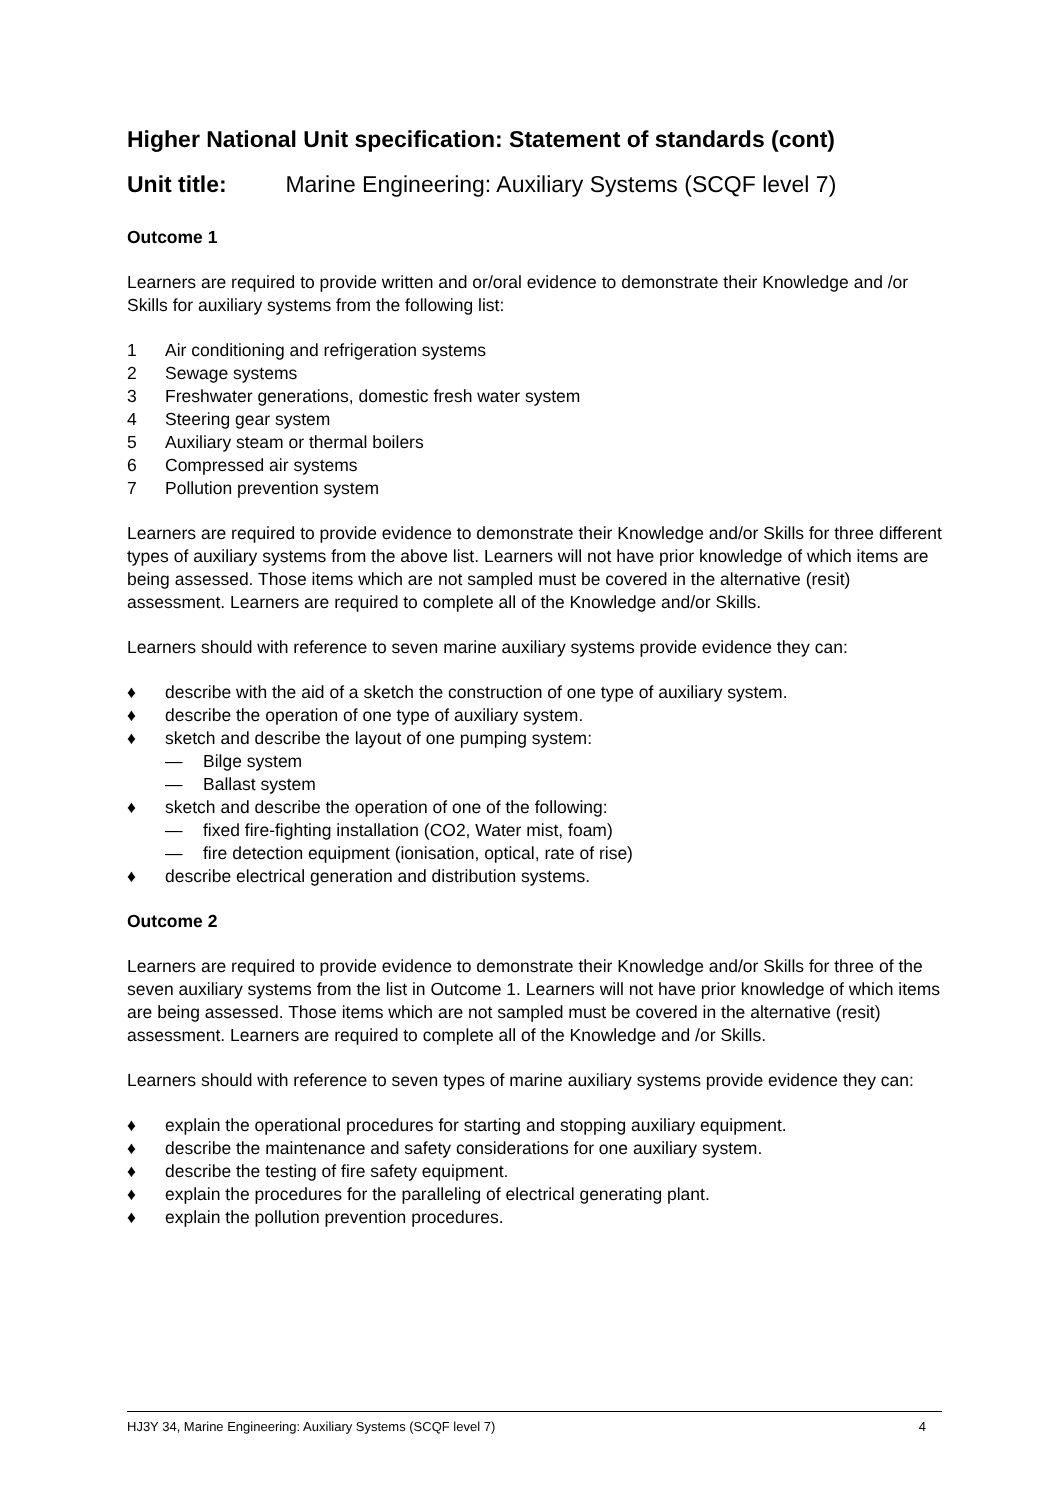Higher National Unit specification: Statement of standards (cont)
Unit title: Marine Engineering: Auxiliary Systems (SCQF level 7)
Outcome 1
Learners are required to provide written and or/oral evidence to demonstrate their Knowledge and /or Skills for auxiliary systems from the following list:
1 Air conditioning and refrigeration systems
2 Sewage systems
3 Freshwater generations, domestic fresh water system
4 Steering gear system
5 Auxiliary steam or thermal boilers
6 Compressed air systems
7 Pollution prevention system
Learners are required to provide evidence to demonstrate their Knowledge and/or Skills for three different types of auxiliary systems from the above list. Learners will not have prior knowledge of which items are being assessed. Those items which are not sampled must be covered in the alternative (resit) assessment. Learners are required to complete all of the Knowledge and/or Skills.
Learners should with reference to seven marine auxiliary systems provide evidence they can:
♦ describe with the aid of a sketch the construction of one type of auxiliary system.
♦ describe the operation of one type of auxiliary system.
♦ sketch and describe the layout of one pumping system:
— Bilge system
— Ballast system
♦ sketch and describe the operation of one of the following:
— fixed fire-fighting installation (CO2, Water mist, foam)
— fire detection equipment (ionisation, optical, rate of rise)
♦ describe electrical generation and distribution systems.
Outcome 2
Learners are required to provide evidence to demonstrate their Knowledge and/or Skills for three of the seven auxiliary systems from the list in Outcome 1. Learners will not have prior knowledge of which items are being assessed. Those items which are not sampled must be covered in the alternative (resit) assessment. Learners are required to complete all of the Knowledge and /or Skills.
Learners should with reference to seven types of marine auxiliary systems provide evidence they can:
♦ explain the operational procedures for starting and stopping auxiliary equipment.
♦ describe the maintenance and safety considerations for one auxiliary system.
♦ describe the testing of fire safety equipment.
♦ explain the procedures for the paralleling of electrical generating plant.
♦ explain the pollution prevention procedures.
HJ3Y 34, Marine Engineering: Auxiliary Systems (SCQF level 7) 4